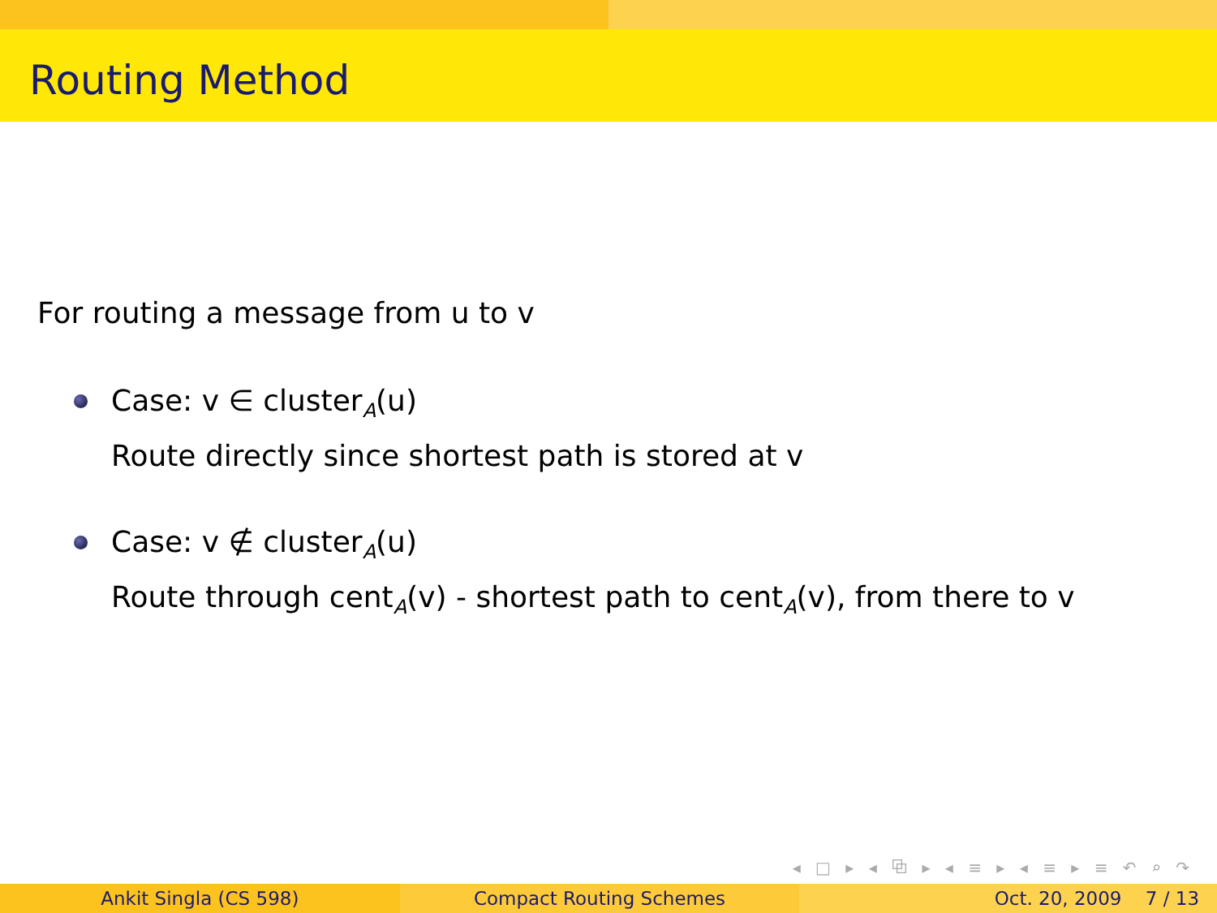Routing Method
For routing a message from u to v
Case: v ∈ cluster<sub>A</sub>(u)
Route directly since shortest path is stored at v
Case: v ∉ cluster<sub>A</sub>(u)
Route through cent<sub>A</sub>(v) - shortest path to cent<sub>A</sub>(v), from there to v
◂ □ ▸ ◂ ⧉ ▸ ◂ ≡ ▸ ◂ ≡ ▸ ≡ ↶ ⌕ ↷
Ankit Singla (CS 598) Compact Routing Schemes Oct. 20, 2009 7 / 13